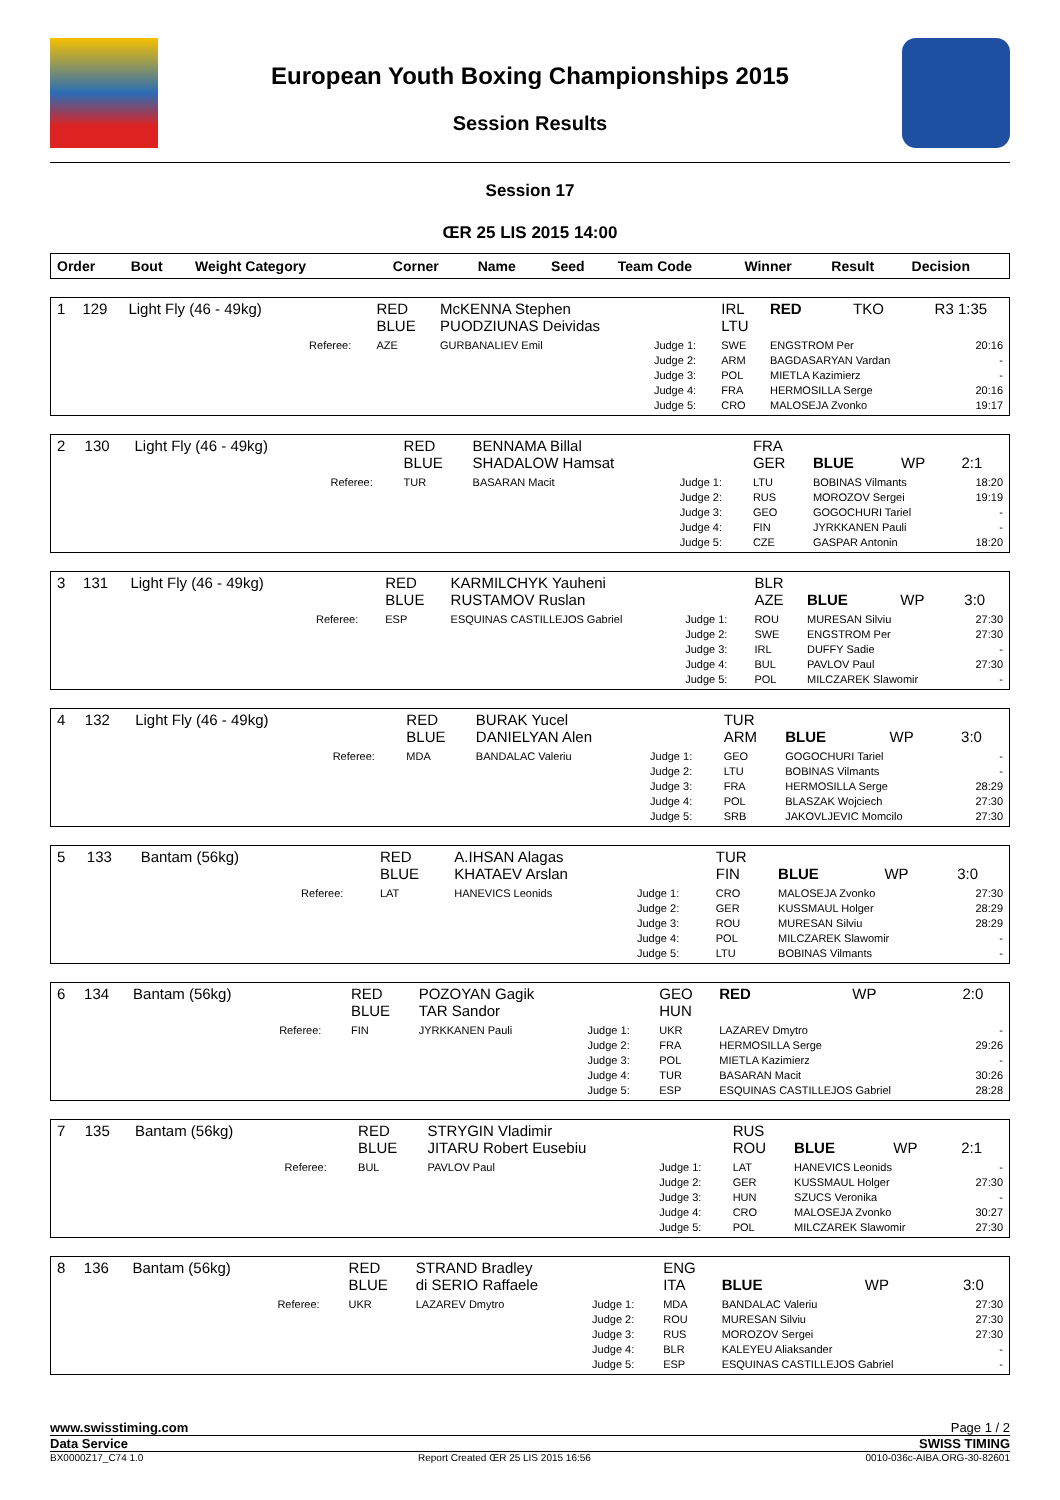European Youth Boxing Championships 2015
Session Results
Session 17
ŒR 25 LIS 2015 14:00
| Order | Bout | Weight Category | | Corner | Name | Seed | Team Code | Winner | Result | Decision |
| --- | --- | --- | --- | --- | --- | --- | --- | --- | --- | --- |
| 1 | 129 | Light Fly (46 - 49kg) | | RED BLUE | McKENNA Stephen PUODZIUNAS Deividas | | IRL LTU | RED | TKO | R3 1:35 |
| | | | Referee: | AZE | GURBANALIEV Emil | Judge 1: Judge 2: Judge 3: Judge 4: Judge 5: | SWE ARM POL FRA CRO | ENGSTROM Per BAGDASARYAN Vardan MIETLA Kazimierz HERMOSILLA Serge MALOSEJA Zvonko | | 20:16 - - 20:16 19:17 |
| 2 | 130 | Light Fly (46 - 49kg) | | RED BLUE | BENNAMA Billal SHADALOW Hamsat | | FRA GER | BLUE | WP | 2:1 |
| | | | Referee: | TUR | BASARAN Macit | Judge 1: Judge 2: Judge 3: Judge 4: Judge 5: | LTU RUS GEO FIN CZE | BOBINAS Vilmants MOROZOV Sergei GOGOCHURI Tariel JYRKKANEN Pauli GASPAR Antonin | | 18:20 19:19 - - 18:20 |
| 3 | 131 | Light Fly (46 - 49kg) | | RED BLUE | KARMILCHYK Yauheni RUSTAMOV Ruslan | | BLR AZE | BLUE | WP | 3:0 |
| | | | Referee: | ESP | ESQUINAS CASTILLEJOS Gabriel | Judge 1: Judge 2: Judge 3: Judge 4: Judge 5: | ROU SWE IRL BUL POL | MURESAN Silviu ENGSTROM Per DUFFY Sadie PAVLOV Paul MILCZAREK Slawomir | | 27:30 27:30 - 27:30 - |
| 4 | 132 | Light Fly (46 - 49kg) | | RED BLUE | BURAK Yucel DANIELYAN Alen | | TUR ARM | BLUE | WP | 3:0 |
| | | | Referee: | MDA | BANDALAC Valeriu | Judge 1: Judge 2: Judge 3: Judge 4: Judge 5: | GEO LTU FRA POL SRB | GOGOCHURI Tariel BOBINAS Vilmants HERMOSILLA Serge BLASZAK Wojciech JAKOVLJEVIC Momcilo | | - - 28:29 27:30 27:30 |
| 5 | 133 | Bantam (56kg) | | RED BLUE | A.IHSAN Alagas KHATAEV Arslan | | TUR FIN | BLUE | WP | 3:0 |
| | | | Referee: | LAT | HANEVICS Leonids | Judge 1: Judge 2: Judge 3: Judge 4: Judge 5: | CRO GER ROU POL LTU | MALOSEJA Zvonko KUSSMAUL Holger MURESAN Silviu MILCZAREK Slawomir BOBINAS Vilmants | | 27:30 28:29 28:29 - - |
| 6 | 134 | Bantam (56kg) | | RED BLUE | POZOYAN Gagik TAR Sandor | | GEO HUN | RED | WP | 2:0 |
| | | | Referee: | FIN | JYRKKANEN Pauli | Judge 1: Judge 2: Judge 3: Judge 4: Judge 5: | UKR FRA POL TUR ESP | LAZAREV Dmytro HERMOSILLA Serge MIETLA Kazimierz BASARAN Macit ESQUINAS CASTILLEJOS Gabriel | | - 29:26 - 30:26 28:28 |
| 7 | 135 | Bantam (56kg) | | RED BLUE | STRYGIN Vladimir JITARU Robert Eusebiu | | RUS ROU | BLUE | WP | 2:1 |
| | | | Referee: | BUL | PAVLOV Paul | Judge 1: Judge 2: Judge 3: Judge 4: Judge 5: | LAT GER HUN CRO POL | HANEVICS Leonids KUSSMAUL Holger SZUCS Veronika MALOSEJA Zvonko MILCZAREK Slawomir | | - 27:30 - 30:27 27:30 |
| 8 | 136 | Bantam (56kg) | | RED BLUE | STRAND Bradley di SERIO Raffaele | | ENG ITA | BLUE | WP | 3:0 |
| | | | Referee: | UKR | LAZAREV Dmytro | Judge 1: Judge 2: Judge 3: Judge 4: Judge 5: | MDA ROU RUS BLR ESP | BANDALAC Valeriu MURESAN Silviu MOROZOV Sergei KALEYEU Aliaksander ESQUINAS CASTILLEJOS Gabriel | | 27:30 27:30 27:30 - - |
www.swisstiming.com Page 1 / 2
Data Service SWISS TIMING
BX0000Z17_C74 1.0 Report Created ŒR 25 LIS 2015 16:56 0010-036c-AIBA.ORG-30-82601